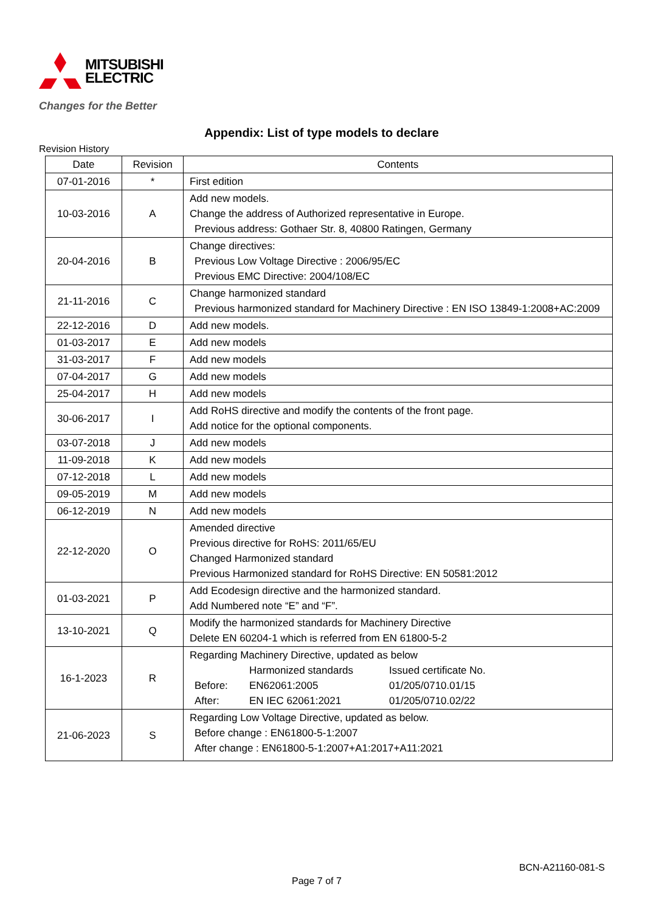MITSUBISHI
ELECTRIC
Changes for the Better
Appendix: List of type models to declare
Revision History
| Date | Revision | Contents |
| --- | --- | --- |
| 07-01-2016 | * | First edition |
| 10-03-2016 | A | Add new models. Change the address of Authorized representative in Europe. Previous address: Gothaer Str. 8, 40800 Ratingen, Germany |
| 20-04-2016 | B | Change directives: Previous Low Voltage Directive : 2006/95/EC Previous EMC Directive: 2004/108/EC |
| 21-11-2016 | C | Change harmonized standard Previous harmonized standard for Machinery Directive : EN ISO 13849-1:2008+AC:2009 |
| 22-12-2016 | D | Add new models. |
| 01-03-2017 | E | Add new models |
| 31-03-2017 | F | Add new models |
| 07-04-2017 | G | Add new models |
| 25-04-2017 | H | Add new models |
| 30-06-2017 | I | Add RoHS directive and modify the contents of the front page. Add notice for the optional components. |
| 03-07-2018 | J | Add new models |
| 11-09-2018 | K | Add new models |
| 07-12-2018 | L | Add new models |
| 09-05-2019 | M | Add new models |
| 06-12-2019 | N | Add new models |
| 22-12-2020 | O | Amended directive Previous directive for RoHS: 2011/65/EU Changed Harmonized standard Previous Harmonized standard for RoHS Directive: EN 50581:2012 |
| 01-03-2021 | P | Add Ecodesign directive and the harmonized standard. Add Numbered note “E” and “F”. |
| 13-10-2021 | Q | Modify the harmonized standards for Machinery Directive Delete EN 60204-1 which is referred from EN 61800-5-2 |
| 16-1-2023 | R | Regarding Machinery Directive, updated as below Harmonized standards Issued certificate No. Before: EN62061:2005 01/205/0710.01/15 After: EN IEC 62061:2021 01/205/0710.02/22 |
| 21-06-2023 | S | Regarding Low Voltage Directive, updated as below. Before change : EN61800-5-1:2007 After change : EN61800-5-1:2007+A1:2017+A11:2021 |
BCN-A21160-081-S
Page 7 of 7